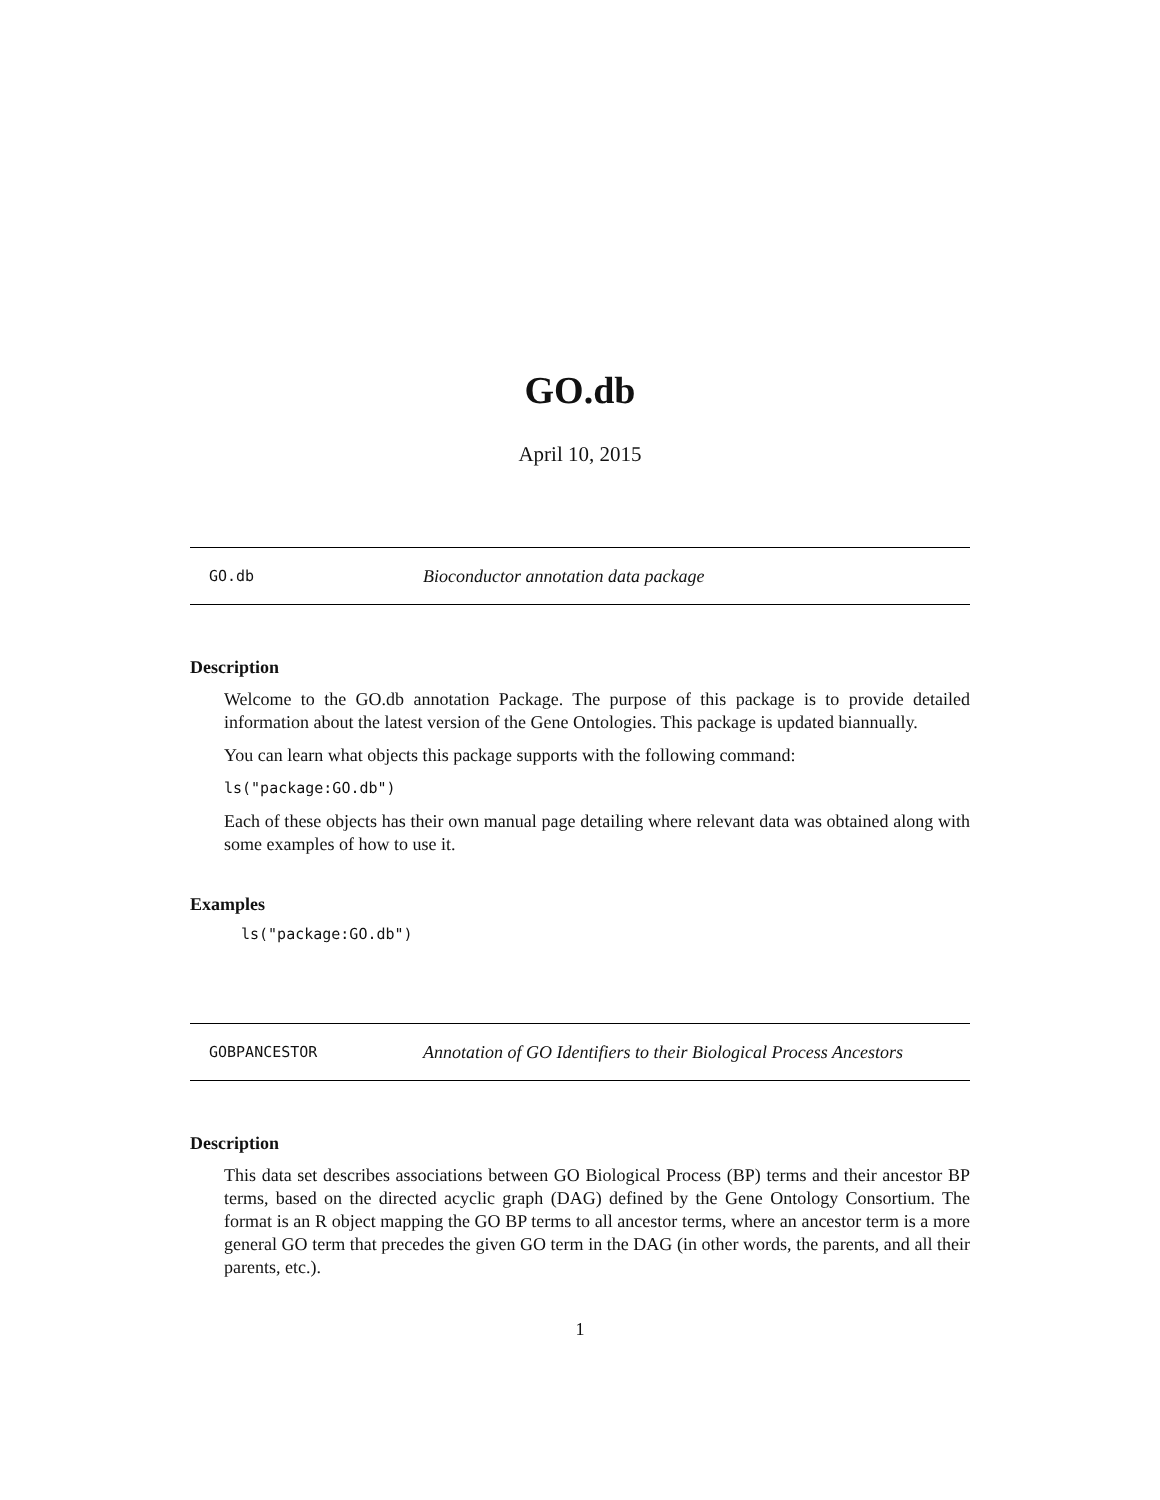GO.db
April 10, 2015
GO.db Bioconductor annotation data package
Description
Welcome to the GO.db annotation Package. The purpose of this package is to provide detailed information about the latest version of the Gene Ontologies. This package is updated biannually.
You can learn what objects this package supports with the following command:
ls("package:GO.db")
Each of these objects has their own manual page detailing where relevant data was obtained along with some examples of how to use it.
Examples
ls("package:GO.db")
GOBPANCESTOR Annotation of GO Identifiers to their Biological Process Ancestors
Description
This data set describes associations between GO Biological Process (BP) terms and their ancestor BP terms, based on the directed acyclic graph (DAG) defined by the Gene Ontology Consortium. The format is an R object mapping the GO BP terms to all ancestor terms, where an ancestor term is a more general GO term that precedes the given GO term in the DAG (in other words, the parents, and all their parents, etc.).
1